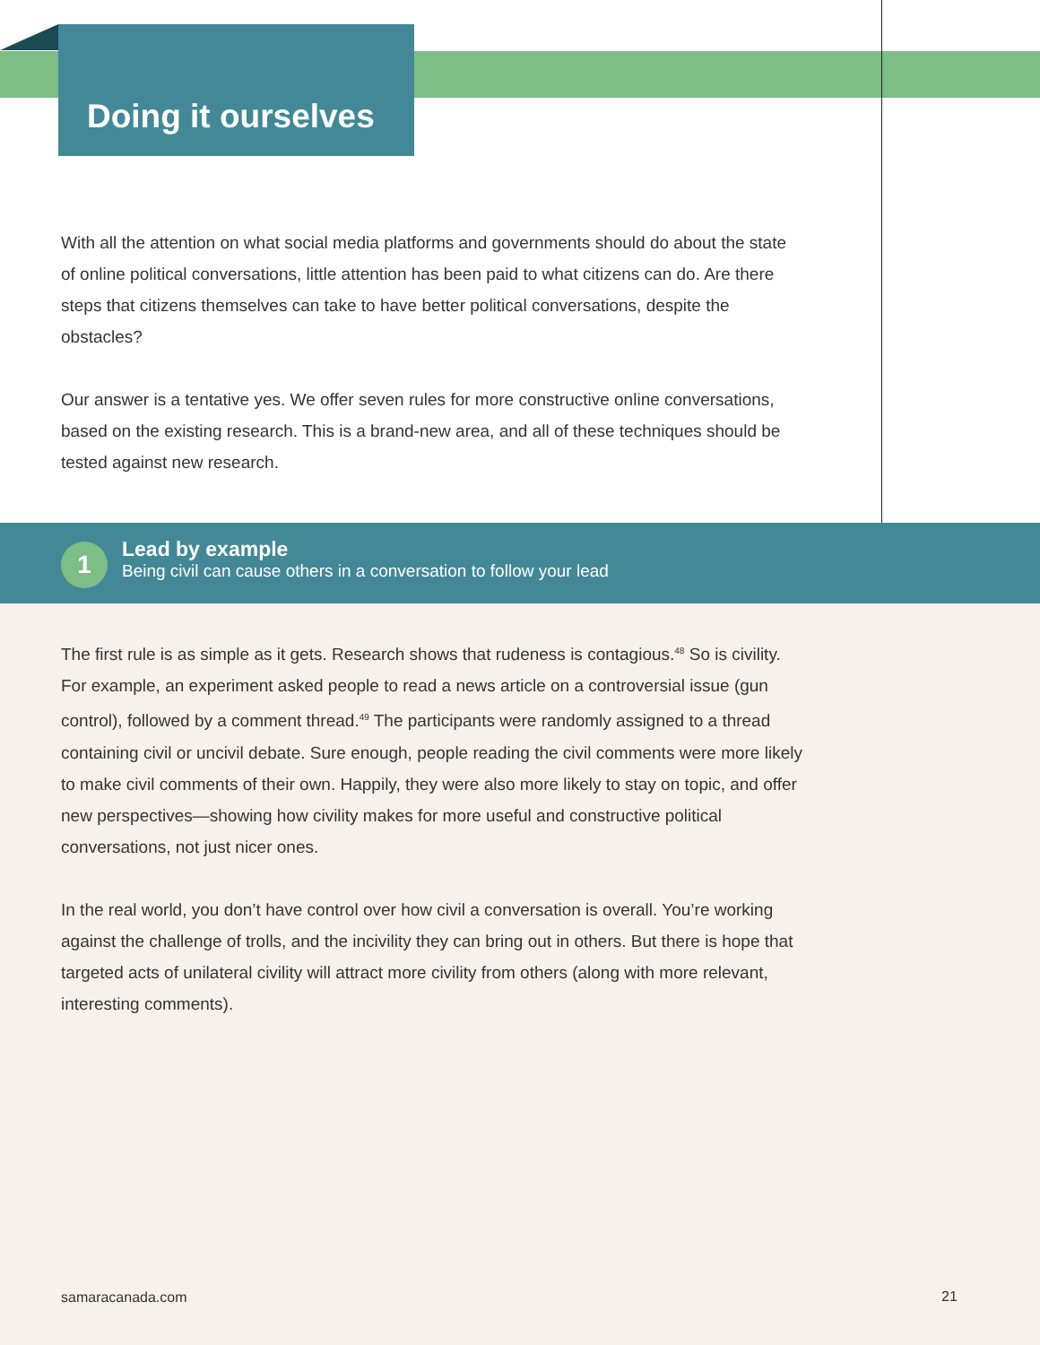Doing it ourselves
With all the attention on what social media platforms and governments should do about the state of online political conversations, little attention has been paid to what citizens can do. Are there steps that citizens themselves can take to have better political conversations, despite the obstacles?
Our answer is a tentative yes. We offer seven rules for more constructive online conversations, based on the existing research. This is a brand-new area, and all of these techniques should be tested against new research.
1
Lead by example
Being civil can cause others in a conversation to follow your lead
The first rule is as simple as it gets. Research shows that rudeness is contagious.<sup>48</sup> So is civility. For example, an experiment asked people to read a news article on a controversial issue (gun control), followed by a comment thread.<sup>49</sup> The participants were randomly assigned to a thread containing civil or uncivil debate. Sure enough, people reading the civil comments were more likely to make civil comments of their own. Happily, they were also more likely to stay on topic, and offer new perspectives—showing how civility makes for more useful and constructive political conversations, not just nicer ones.
In the real world, you don’t have control over how civil a conversation is overall. You’re working against the challenge of trolls, and the incivility they can bring out in others. But there is hope that targeted acts of unilateral civility will attract more civility from others (along with more relevant, interesting comments).
samaracanada.com 21